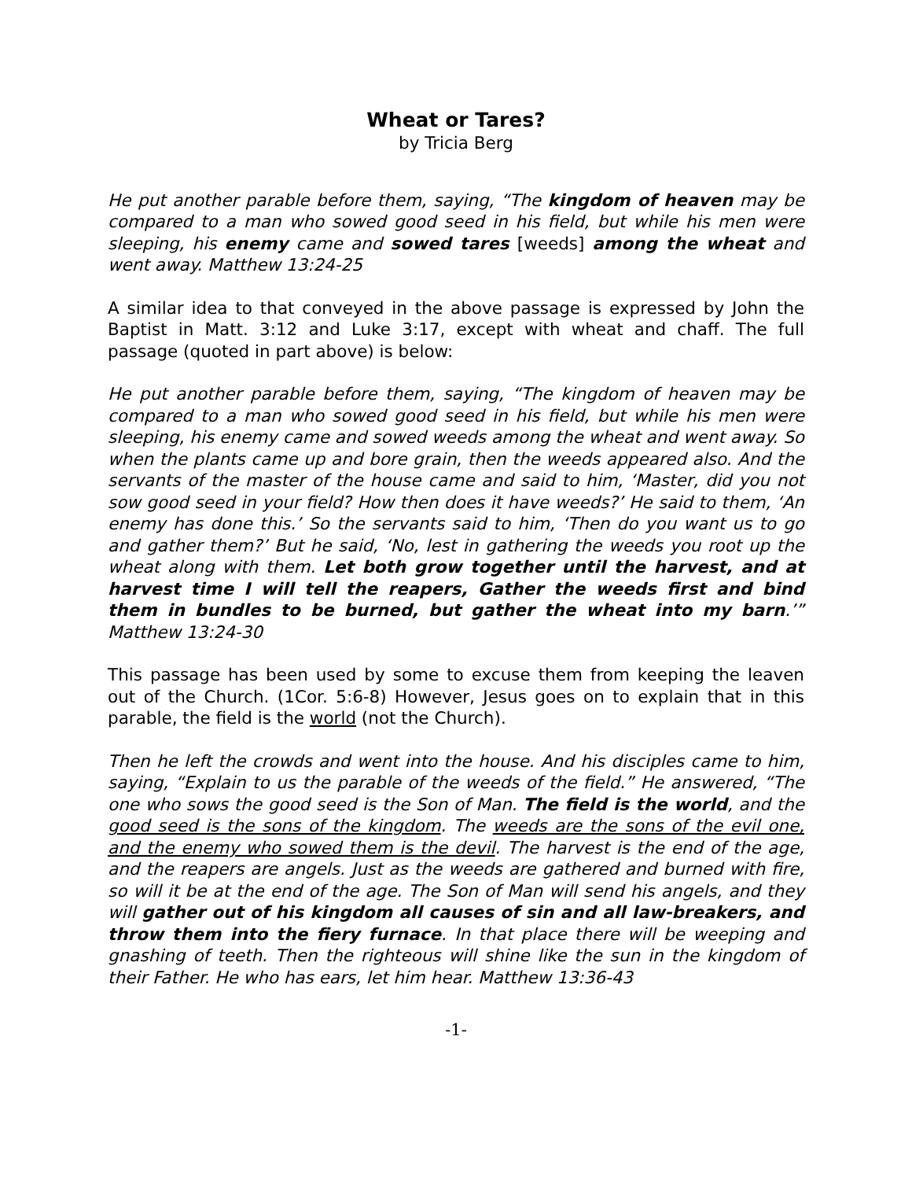Wheat or Tares?
by Tricia Berg
He put another parable before them, saying, “The kingdom of heaven may be compared to a man who sowed good seed in his field, but while his men were sleeping, his enemy came and sowed tares [weeds] among the wheat and went away. Matthew 13:24-25
A similar idea to that conveyed in the above passage is expressed by John the Baptist in Matt. 3:12 and Luke 3:17, except with wheat and chaff. The full passage (quoted in part above) is below:
He put another parable before them, saying, “The kingdom of heaven may be compared to a man who sowed good seed in his field, but while his men were sleeping, his enemy came and sowed weeds among the wheat and went away. So when the plants came up and bore grain, then the weeds appeared also. And the servants of the master of the house came and said to him, ‘Master, did you not sow good seed in your field? How then does it have weeds?’ He said to them, ‘An enemy has done this.’ So the servants said to him, ‘Then do you want us to go and gather them?’ But he said, ‘No, lest in gathering the weeds you root up the wheat along with them. Let both grow together until the harvest, and at harvest time I will tell the reapers, Gather the weeds first and bind them in bundles to be burned, but gather the wheat into my barn.’” Matthew 13:24-30
This passage has been used by some to excuse them from keeping the leaven out of the Church. (1Cor. 5:6-8) However, Jesus goes on to explain that in this parable, the field is the world (not the Church).
Then he left the crowds and went into the house. And his disciples came to him, saying, “Explain to us the parable of the weeds of the field.” He answered, “The one who sows the good seed is the Son of Man. The field is the world, and the good seed is the sons of the kingdom. The weeds are the sons of the evil one, and the enemy who sowed them is the devil. The harvest is the end of the age, and the reapers are angels. Just as the weeds are gathered and burned with fire, so will it be at the end of the age. The Son of Man will send his angels, and they will gather out of his kingdom all causes of sin and all law-breakers, and throw them into the fiery furnace. In that place there will be weeping and gnashing of teeth. Then the righteous will shine like the sun in the kingdom of their Father. He who has ears, let him hear. Matthew 13:36-43
-1-